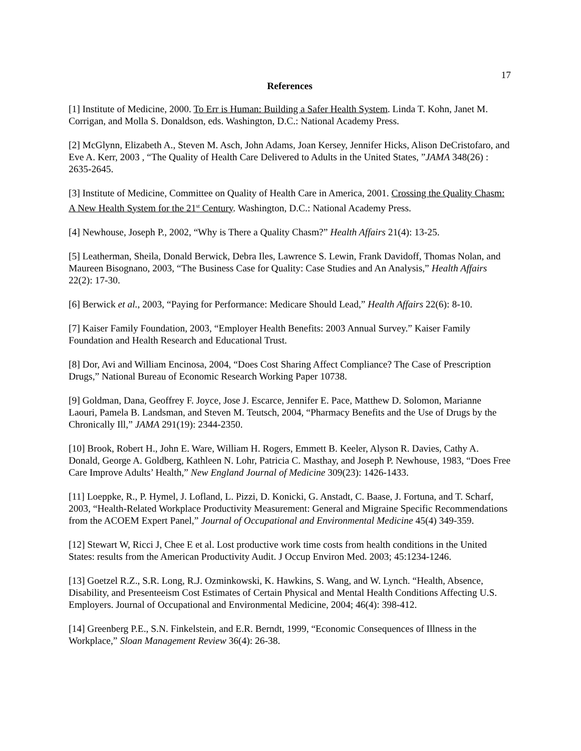17
References
[1] Institute of Medicine, 2000. To Err is Human: Building a Safer Health System. Linda T. Kohn, Janet M. Corrigan, and Molla S. Donaldson, eds. Washington, D.C.: National Academy Press.
[2] McGlynn, Elizabeth A., Steven M. Asch, John Adams, Joan Kersey, Jennifer Hicks, Alison DeCristofaro, and Eve A. Kerr, 2003 , “The Quality of Health Care Delivered to Adults in the United States, ”JAMA 348(26) : 2635-2645.
[3] Institute of Medicine, Committee on Quality of Health Care in America, 2001. Crossing the Quality Chasm: A New Health System for the 21<sup>st</sup> Century. Washington, D.C.: National Academy Press.
[4] Newhouse, Joseph P., 2002, “Why is There a Quality Chasm?” Health Affairs 21(4): 13-25.
[5] Leatherman, Sheila, Donald Berwick, Debra Iles, Lawrence S. Lewin, Frank Davidoff, Thomas Nolan, and Maureen Bisognano, 2003, “The Business Case for Quality: Case Studies and An Analysis,” Health Affairs 22(2): 17-30.
[6] Berwick et al., 2003, “Paying for Performance: Medicare Should Lead,” Health Affairs 22(6): 8-10.
[7] Kaiser Family Foundation, 2003, “Employer Health Benefits: 2003 Annual Survey.” Kaiser Family Foundation and Health Research and Educational Trust.
[8] Dor, Avi and William Encinosa, 2004, “Does Cost Sharing Affect Compliance? The Case of Prescription Drugs,” National Bureau of Economic Research Working Paper 10738.
[9] Goldman, Dana, Geoffrey F. Joyce, Jose J. Escarce, Jennifer E. Pace, Matthew D. Solomon, Marianne Laouri, Pamela B. Landsman, and Steven M. Teutsch, 2004, “Pharmacy Benefits and the Use of Drugs by the Chronically Ill,” JAMA 291(19): 2344-2350.
[10] Brook, Robert H., John E. Ware, William H. Rogers, Emmett B. Keeler, Alyson R. Davies, Cathy A. Donald, George A. Goldberg, Kathleen N. Lohr, Patricia C. Masthay, and Joseph P. Newhouse, 1983, “Does Free Care Improve Adults’ Health,” New England Journal of Medicine 309(23): 1426-1433.
[11] Loeppke, R., P. Hymel, J. Lofland, L. Pizzi, D. Konicki, G. Anstadt, C. Baase, J. Fortuna, and T. Scharf, 2003, “Health-Related Workplace Productivity Measurement: General and Migraine Specific Recommendations from the ACOEM Expert Panel,” Journal of Occupational and Environmental Medicine 45(4) 349-359.
[12] Stewart W, Ricci J, Chee E et al. Lost productive work time costs from health conditions in the United States: results from the American Productivity Audit. J Occup Environ Med. 2003; 45:1234-1246.
[13] Goetzel R.Z., S.R. Long, R.J. Ozminkowski, K. Hawkins, S. Wang, and W. Lynch. “Health, Absence, Disability, and Presenteeism Cost Estimates of Certain Physical and Mental Health Conditions Affecting U.S. Employers. Journal of Occupational and Environmental Medicine, 2004; 46(4): 398-412.
[14] Greenberg P.E., S.N. Finkelstein, and E.R. Berndt, 1999, “Economic Consequences of Illness in the Workplace,” Sloan Management Review 36(4): 26-38.